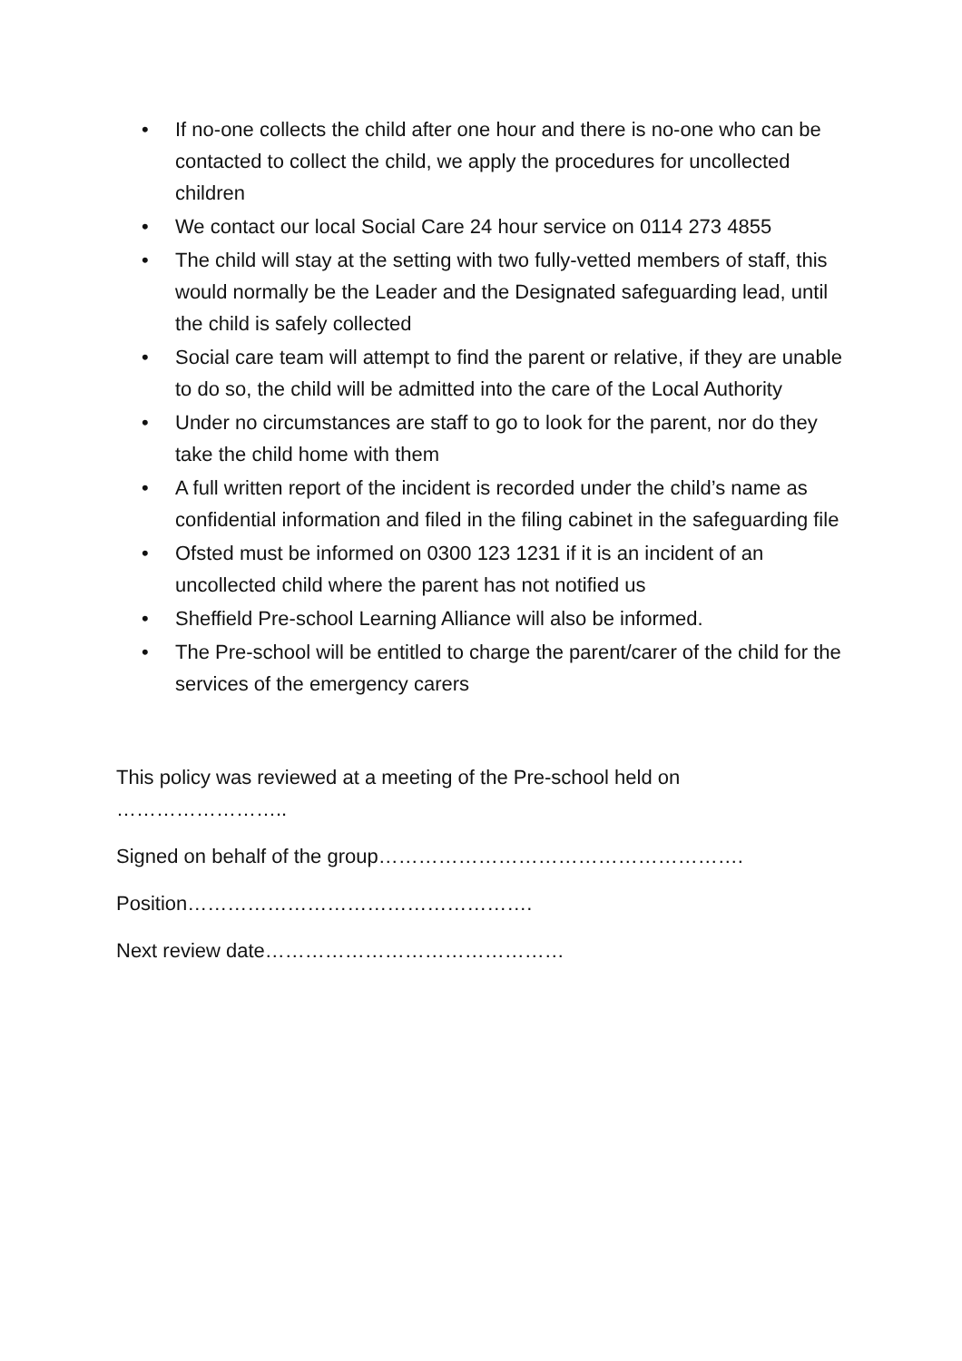• If no-one collects the child after one hour and there is no-one who can be contacted to collect the child, we apply the procedures for uncollected children
• We contact our local Social Care 24 hour service on 0114 273 4855
• The child will stay at the setting with two fully-vetted members of staff, this would normally be the Leader and the Designated safeguarding lead, until the child is safely collected
• Social care team will attempt to find the parent or relative, if they are unable to do so, the child will be admitted into the care of the Local Authority
• Under no circumstances are staff to go to look for the parent, nor do they take the child home with them
• A full written report of the incident is recorded under the child’s name as confidential information and filed in the filing cabinet in the safeguarding file
• Ofsted must be informed on 0300 123 1231 if it is an incident of an uncollected child where the parent has not notified us
• Sheffield Pre-school Learning Alliance will also be informed.
• The Pre-school will be entitled to charge the parent/carer of the child for the services of the emergency carers
This policy was reviewed at a meeting of the Pre-school held on ……………………..
Signed on behalf of the group……………………………………………….
Position…………………………………………….
Next review date………………………………………